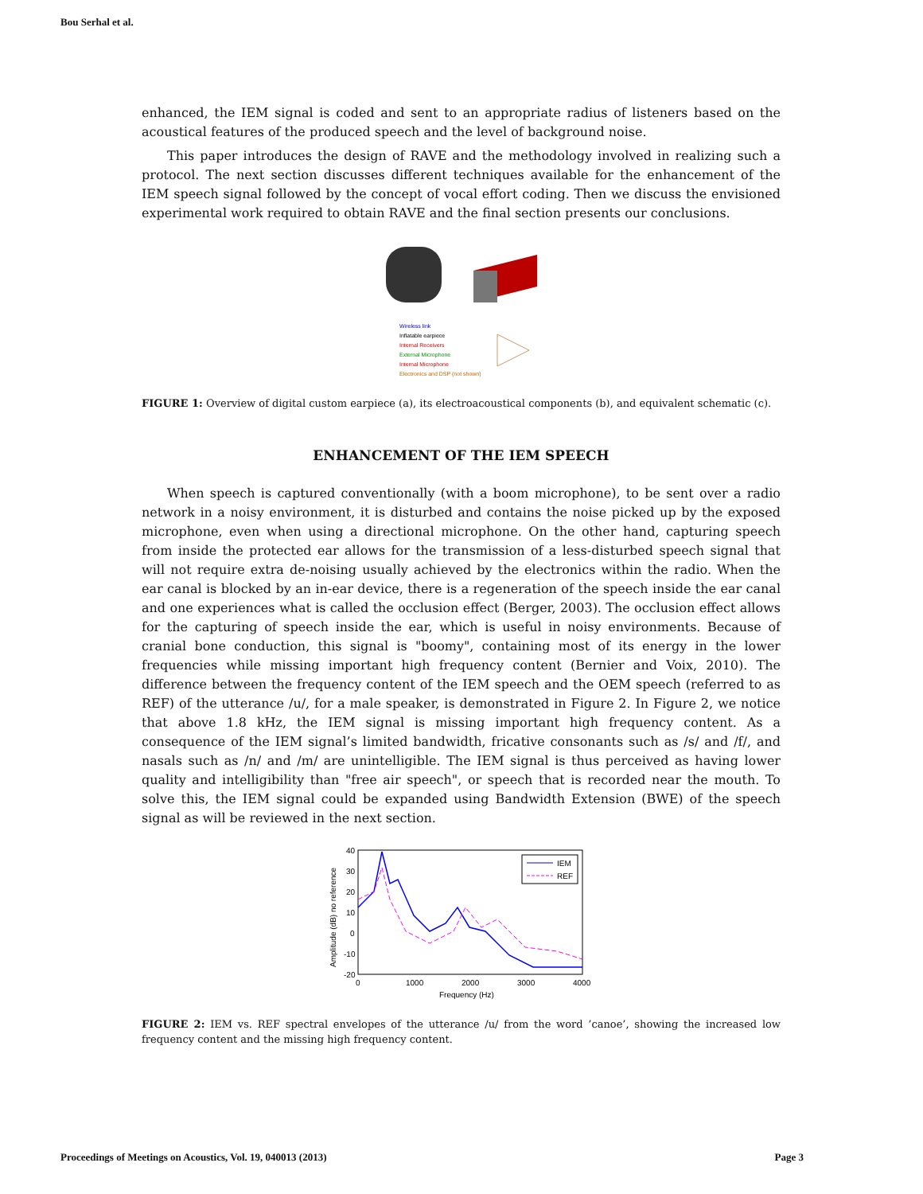Bou Serhal et al.
enhanced, the IEM signal is coded and sent to an appropriate radius of listeners based on the acoustical features of the produced speech and the level of background noise.
This paper introduces the design of RAVE and the methodology involved in realizing such a protocol. The next section discusses different techniques available for the enhancement of the IEM speech signal followed by the concept of vocal effort coding. Then we discuss the envisioned experimental work required to obtain RAVE and the final section presents our conclusions.
Wireless link
Inflatable earpiece
Internal Receivers
External Microphone
Internal Microphone
Electronics and DSP (not shown)
FIGURE 1: Overview of digital custom earpiece (a), its electroacoustical components (b), and equivalent schematic (c).
ENHANCEMENT OF THE IEM SPEECH
When speech is captured conventionally (with a boom microphone), to be sent over a radio network in a noisy environment, it is disturbed and contains the noise picked up by the exposed microphone, even when using a directional microphone. On the other hand, capturing speech from inside the protected ear allows for the transmission of a less-disturbed speech signal that will not require extra de-noising usually achieved by the electronics within the radio. When the ear canal is blocked by an in-ear device, there is a regeneration of the speech inside the ear canal and one experiences what is called the occlusion effect (Berger, 2003). The occlusion effect allows for the capturing of speech inside the ear, which is useful in noisy environments. Because of cranial bone conduction, this signal is "boomy", containing most of its energy in the lower frequencies while missing important high frequency content (Bernier and Voix, 2010). The difference between the frequency content of the IEM speech and the OEM speech (referred to as REF) of the utterance /u/, for a male speaker, is demonstrated in Figure 2. In Figure 2, we notice that above 1.8 kHz, the IEM signal is missing important high frequency content. As a consequence of the IEM signal’s limited bandwidth, fricative consonants such as /s/ and /f/, and nasals such as /n/ and /m/ are unintelligible. The IEM signal is thus perceived as having lower quality and intelligibility than "free air speech", or speech that is recorded near the mouth. To solve this, the IEM signal could be expanded using Bandwidth Extension (BWE) of the speech signal as will be reviewed in the next section.
40
30
20
10
0
-10
-20
0
1000
2000
3000
4000
Frequency (Hz)
Amplitude (dB) no reference
IEM
REF
FIGURE 2: IEM vs. REF spectral envelopes of the utterance /u/ from the word ’canoe’, showing the increased low frequency content and the missing high frequency content.
Proceedings of Meetings on Acoustics, Vol. 19, 040013 (2013) Page 3